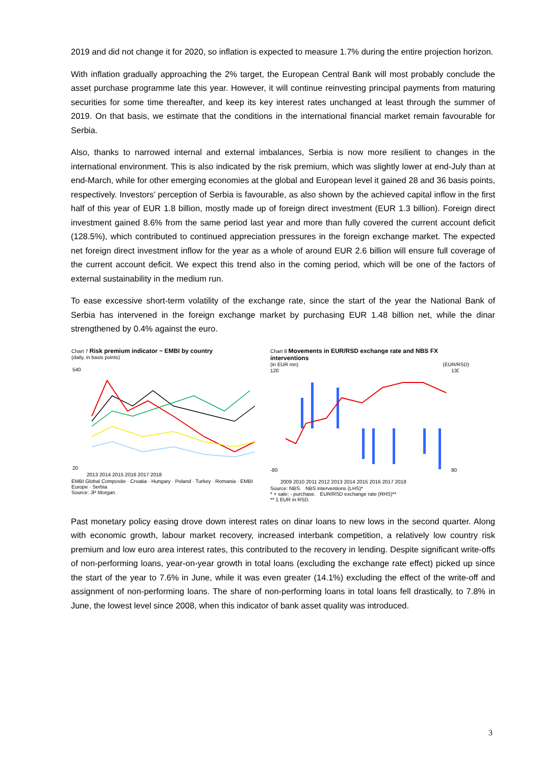2019 and did not change it for 2020, so inflation is expected to measure 1.7% during the entire projection horizon.
With inflation gradually approaching the 2% target, the European Central Bank will most probably conclude the asset purchase programme late this year. However, it will continue reinvesting principal payments from maturing securities for some time thereafter, and keep its key interest rates unchanged at least through the summer of 2019. On that basis, we estimate that the conditions in the international financial market remain favourable for Serbia.
Also, thanks to narrowed internal and external imbalances, Serbia is now more resilient to changes in the international environment. This is also indicated by the risk premium, which was slightly lower at end-July than at end-March, while for other emerging economies at the global and European level it gained 28 and 36 basis points, respectively. Investors’ perception of Serbia is favourable, as also shown by the achieved capital inflow in the first half of this year of EUR 1.8 billion, mostly made up of foreign direct investment (EUR 1.3 billion). Foreign direct investment gained 8.6% from the same period last year and more than fully covered the current account deficit (128.5%), which contributed to continued appreciation pressures in the foreign exchange market. The expected net foreign direct investment inflow for the year as a whole of around EUR 2.6 billion will ensure full coverage of the current account deficit. We expect this trend also in the coming period, which will be one of the factors of external sustainability in the medium run.
To ease excessive short-term volatility of the exchange rate, since the start of the year the National Bank of Serbia has intervened in the foreign exchange market by purchasing EUR 1.48 billion net, while the dinar strengthened by 0.4% against the euro.
Chart 7 Risk premium indicator − EMBI by country
(daily, in basis points)
540
20
2013 2014 2015 2016 2017 2018
EMBI Global Composite · Croatia · Hungary · Poland · Turkey · Romania · EMBI Europe · Serbia
Source: JP Morgan.
Chart 8 Movements in EUR/RSD exchange rate and NBS FX interventions
(in EUR mn) (EUR/RSD)
120
-80
130
80
2009 2010 2011 2012 2013 2014 2015 2016 2017 2018
Source: NBS. NBS interventions (LHS)*
* + sale; - purchase. EUR/RSD exchange rate (RHS)**
** 1 EUR in RSD.
Past monetary policy easing drove down interest rates on dinar loans to new lows in the second quarter. Along with economic growth, labour market recovery, increased interbank competition, a relatively low country risk premium and low euro area interest rates, this contributed to the recovery in lending. Despite significant write-offs of non-performing loans, year-on-year growth in total loans (excluding the exchange rate effect) picked up since the start of the year to 7.6% in June, while it was even greater (14.1%) excluding the effect of the write-off and assignment of non-performing loans. The share of non-performing loans in total loans fell drastically, to 7.8% in June, the lowest level since 2008, when this indicator of bank asset quality was introduced.
3